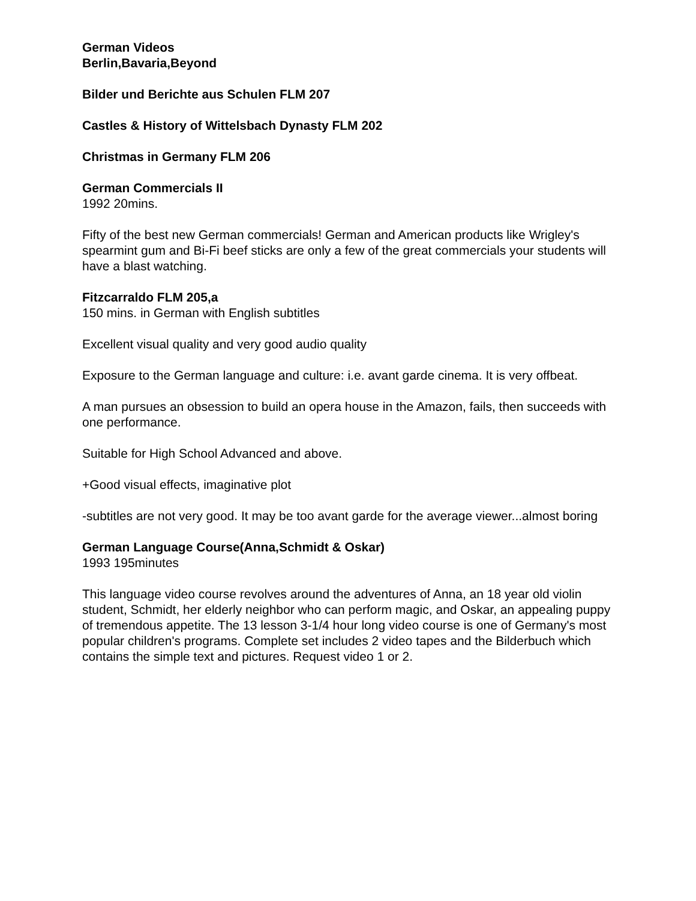German Videos
Berlin,Bavaria,Beyond
Bilder und Berichte aus Schulen FLM 207
Castles & History of Wittelsbach Dynasty FLM 202
Christmas in Germany FLM 206
German Commercials II
1992 20mins.
Fifty of the best new German commercials! German and American products like Wrigley's spearmint gum and Bi-Fi beef sticks are only a few of the great commercials your students will have a blast watching.
Fitzcarraldo FLM 205,a
150 mins. in German with English subtitles
Excellent visual quality and very good audio quality
Exposure to the German language and culture: i.e. avant garde cinema. It is very offbeat.
A man pursues an obsession to build an opera house in the Amazon, fails, then succeeds with one performance.
Suitable for High School Advanced and above.
+Good visual effects, imaginative plot
-subtitles are not very good. It may be too avant garde for the average viewer...almost boring
German Language Course(Anna,Schmidt & Oskar)
1993 195minutes
This language video course revolves around the adventures of Anna, an 18 year old violin student, Schmidt, her elderly neighbor who can perform magic, and Oskar, an appealing puppy of tremendous appetite. The 13 lesson 3-1/4 hour long video course is one of Germany's most popular children's programs. Complete set includes 2 video tapes and the Bilderbuch which contains the simple text and pictures. Request video 1 or 2.